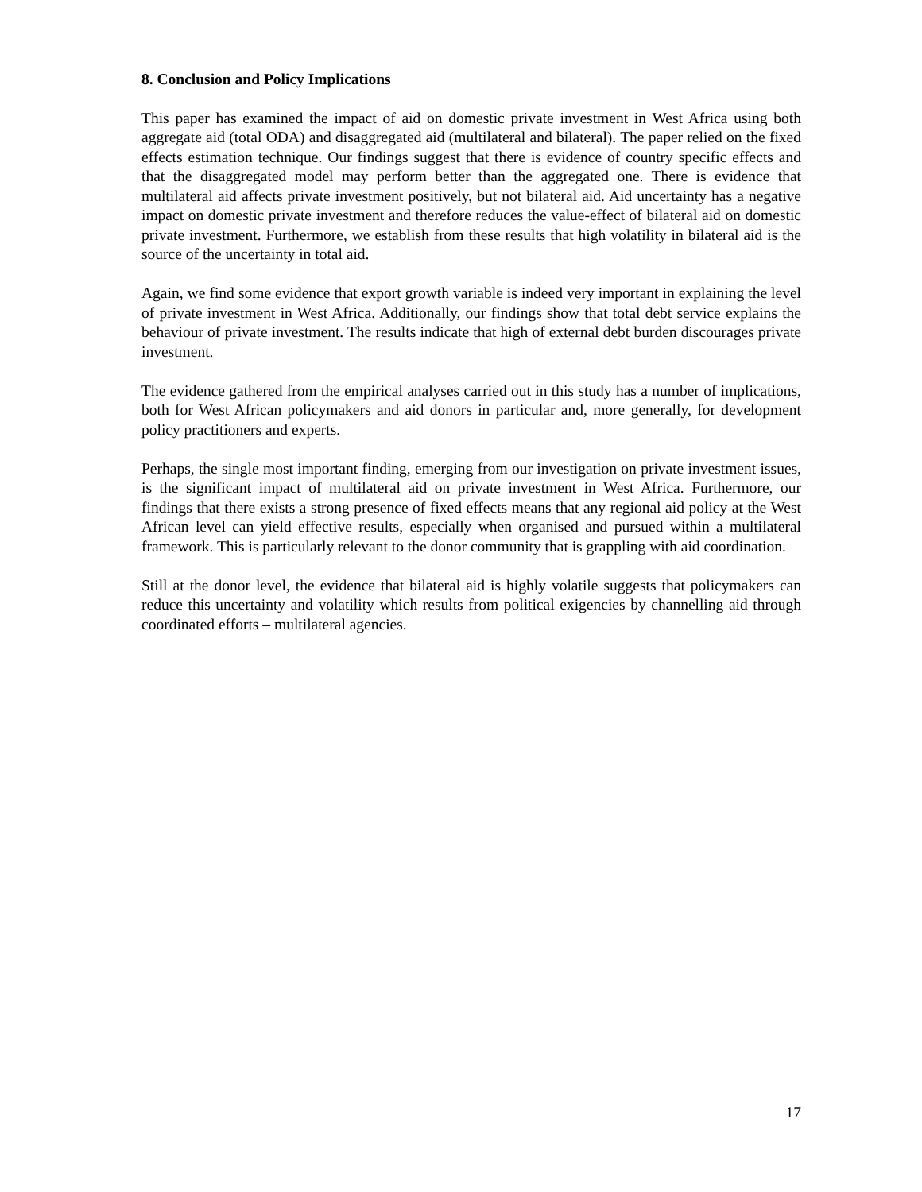8. Conclusion and Policy Implications
This paper has examined the impact of aid on domestic private investment in West Africa using both aggregate aid (total ODA) and disaggregated aid (multilateral and bilateral). The paper relied on the fixed effects estimation technique. Our findings suggest that there is evidence of country specific effects and that the disaggregated model may perform better than the aggregated one. There is evidence that multilateral aid affects private investment positively, but not bilateral aid. Aid uncertainty has a negative impact on domestic private investment and therefore reduces the value-effect of bilateral aid on domestic private investment. Furthermore, we establish from these results that high volatility in bilateral aid is the source of the uncertainty in total aid.
Again, we find some evidence that export growth variable is indeed very important in explaining the level of private investment in West Africa. Additionally, our findings show that total debt service explains the behaviour of private investment. The results indicate that high of external debt burden discourages private investment.
The evidence gathered from the empirical analyses carried out in this study has a number of implications, both for West African policymakers and aid donors in particular and, more generally, for development policy practitioners and experts.
Perhaps, the single most important finding, emerging from our investigation on private investment issues, is the significant impact of multilateral aid on private investment in West Africa. Furthermore, our findings that there exists a strong presence of fixed effects means that any regional aid policy at the West African level can yield effective results, especially when organised and pursued within a multilateral framework. This is particularly relevant to the donor community that is grappling with aid coordination.
Still at the donor level, the evidence that bilateral aid is highly volatile suggests that policymakers can reduce this uncertainty and volatility which results from political exigencies by channelling aid through coordinated efforts – multilateral agencies.
17